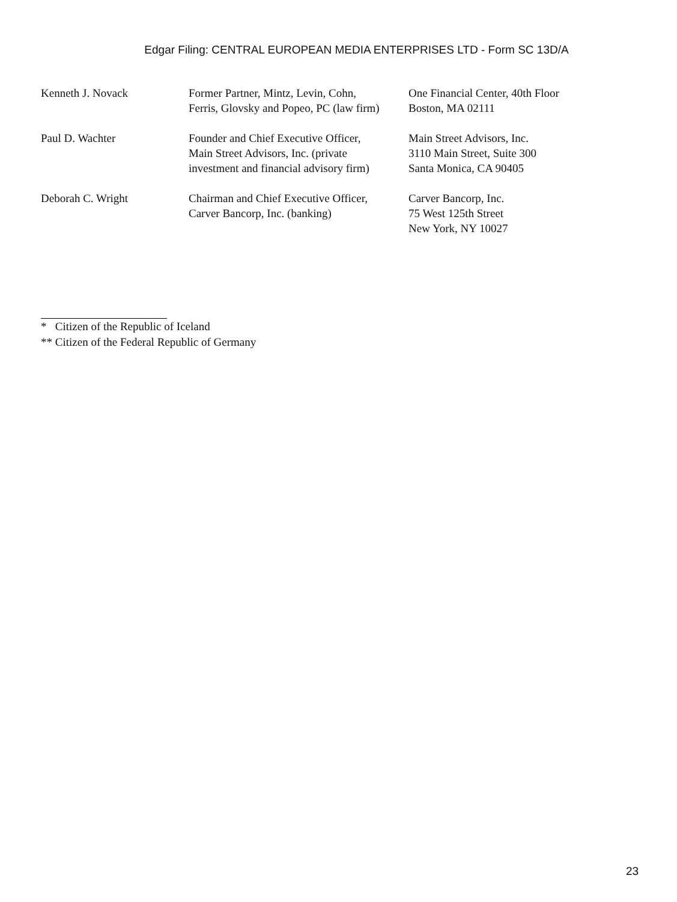Edgar Filing: CENTRAL EUROPEAN MEDIA ENTERPRISES LTD - Form SC 13D/A
| Kenneth J. Novack | Former Partner, Mintz, Levin, Cohn, Ferris, Glovsky and Popeo, PC (law firm) | One Financial Center, 40th Floor Boston, MA 02111 |
| Paul D. Wachter | Founder and Chief Executive Officer, Main Street Advisors, Inc. (private investment and financial advisory firm) | Main Street Advisors, Inc. 3110 Main Street, Suite 300 Santa Monica, CA 90405 |
| Deborah C. Wright | Chairman and Chief Executive Officer, Carver Bancorp, Inc. (banking) | Carver Bancorp, Inc. 75 West 125th Street New York, NY 10027 |
* Citizen of the Republic of Iceland
** Citizen of the Federal Republic of Germany
23